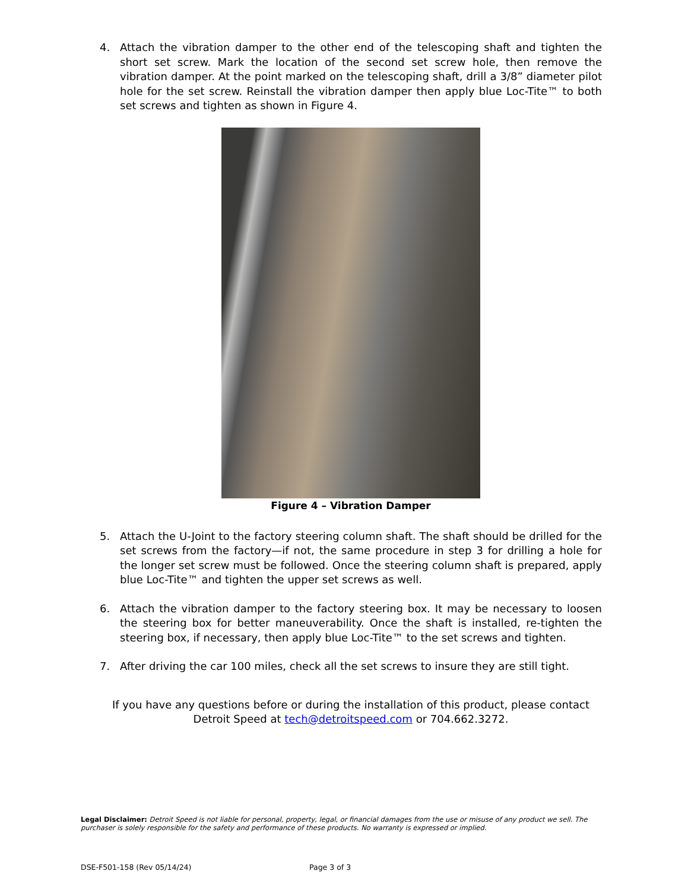4. Attach the vibration damper to the other end of the telescoping shaft and tighten the short set screw. Mark the location of the second set screw hole, then remove the vibration damper. At the point marked on the telescoping shaft, drill a 3/8” diameter pilot hole for the set screw. Reinstall the vibration damper then apply blue Loc-Tite™ to both set screws and tighten as shown in Figure 4.
Figure 4 – Vibration Damper
5. Attach the U-Joint to the factory steering column shaft. The shaft should be drilled for the set screws from the factory—if not, the same procedure in step 3 for drilling a hole for the longer set screw must be followed. Once the steering column shaft is prepared, apply blue Loc-Tite™ and tighten the upper set screws as well.
6. Attach the vibration damper to the factory steering box. It may be necessary to loosen the steering box for better maneuverability. Once the shaft is installed, re-tighten the steering box, if necessary, then apply blue Loc-Tite™ to the set screws and tighten.
7. After driving the car 100 miles, check all the set screws to insure they are still tight.
If you have any questions before or during the installation of this product, please contact
Detroit Speed at tech@detroitspeed.com or 704.662.3272.
Legal Disclaimer: Detroit Speed is not liable for personal, property, legal, or financial damages from the use or misuse of any product we sell. The purchaser is solely responsible for the safety and performance of these products. No warranty is expressed or implied.
DSE-F501-158 (Rev 05/14/24) Page 3 of 3